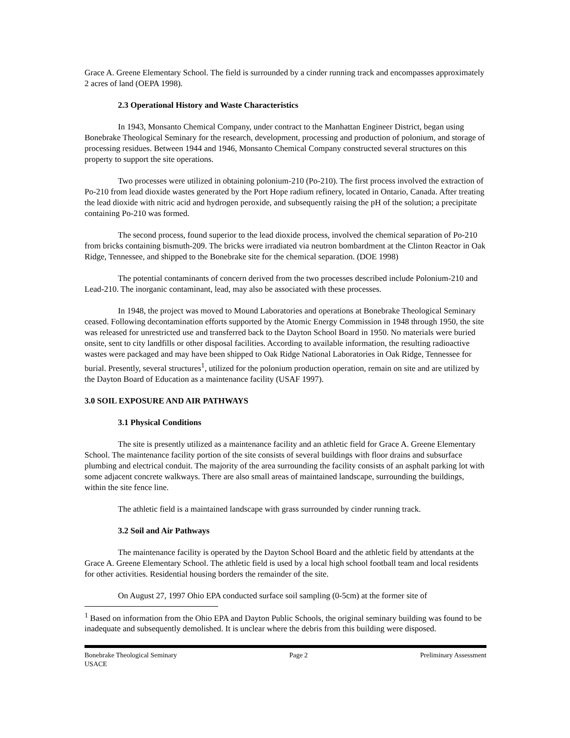Grace A. Greene Elementary School. The field is surrounded by a cinder running track and encompasses approximately 2 acres of land (OEPA 1998).
2.3 Operational History and Waste Characteristics
In 1943, Monsanto Chemical Company, under contract to the Manhattan Engineer District, began using Bonebrake Theological Seminary for the research, development, processing and production of polonium, and storage of processing residues. Between 1944 and 1946, Monsanto Chemical Company constructed several structures on this property to support the site operations.
Two processes were utilized in obtaining polonium-210 (Po-210). The first process involved the extraction of Po-210 from lead dioxide wastes generated by the Port Hope radium refinery, located in Ontario, Canada. After treating the lead dioxide with nitric acid and hydrogen peroxide, and subsequently raising the pH of the solution; a precipitate containing Po-210 was formed.
The second process, found superior to the lead dioxide process, involved the chemical separation of Po-210 from bricks containing bismuth-209. The bricks were irradiated via neutron bombardment at the Clinton Reactor in Oak Ridge, Tennessee, and shipped to the Bonebrake site for the chemical separation. (DOE 1998)
The potential contaminants of concern derived from the two processes described include Polonium-210 and Lead-210. The inorganic contaminant, lead, may also be associated with these processes.
In 1948, the project was moved to Mound Laboratories and operations at Bonebrake Theological Seminary ceased. Following decontamination efforts supported by the Atomic Energy Commission in 1948 through 1950, the site was released for unrestricted use and transferred back to the Dayton School Board in 1950. No materials were buried onsite, sent to city landfills or other disposal facilities. According to available information, the resulting radioactive wastes were packaged and may have been shipped to Oak Ridge National Laboratories in Oak Ridge, Tennessee for burial. Presently, several structures<sup>1</sup>, utilized for the polonium production operation, remain on site and are utilized by the Dayton Board of Education as a maintenance facility (USAF 1997).
3.0 SOIL EXPOSURE AND AIR PATHWAYS
3.1 Physical Conditions
The site is presently utilized as a maintenance facility and an athletic field for Grace A. Greene Elementary School. The maintenance facility portion of the site consists of several buildings with floor drains and subsurface plumbing and electrical conduit. The majority of the area surrounding the facility consists of an asphalt parking lot with some adjacent concrete walkways. There are also small areas of maintained landscape, surrounding the buildings, within the site fence line.
The athletic field is a maintained landscape with grass surrounded by cinder running track.
3.2 Soil and Air Pathways
The maintenance facility is operated by the Dayton School Board and the athletic field by attendants at the Grace A. Greene Elementary School. The athletic field is used by a local high school football team and local residents for other activities. Residential housing borders the remainder of the site.
On August 27, 1997 Ohio EPA conducted surface soil sampling (0-5cm) at the former site of
<sup>1</sup> Based on information from the Ohio EPA and Dayton Public Schools, the original seminary building was found to be inadequate and subsequently demolished. It is unclear where the debris from this building were disposed.
Bonebrake Theological Seminary
USACE
Page 2 Preliminary Assessment